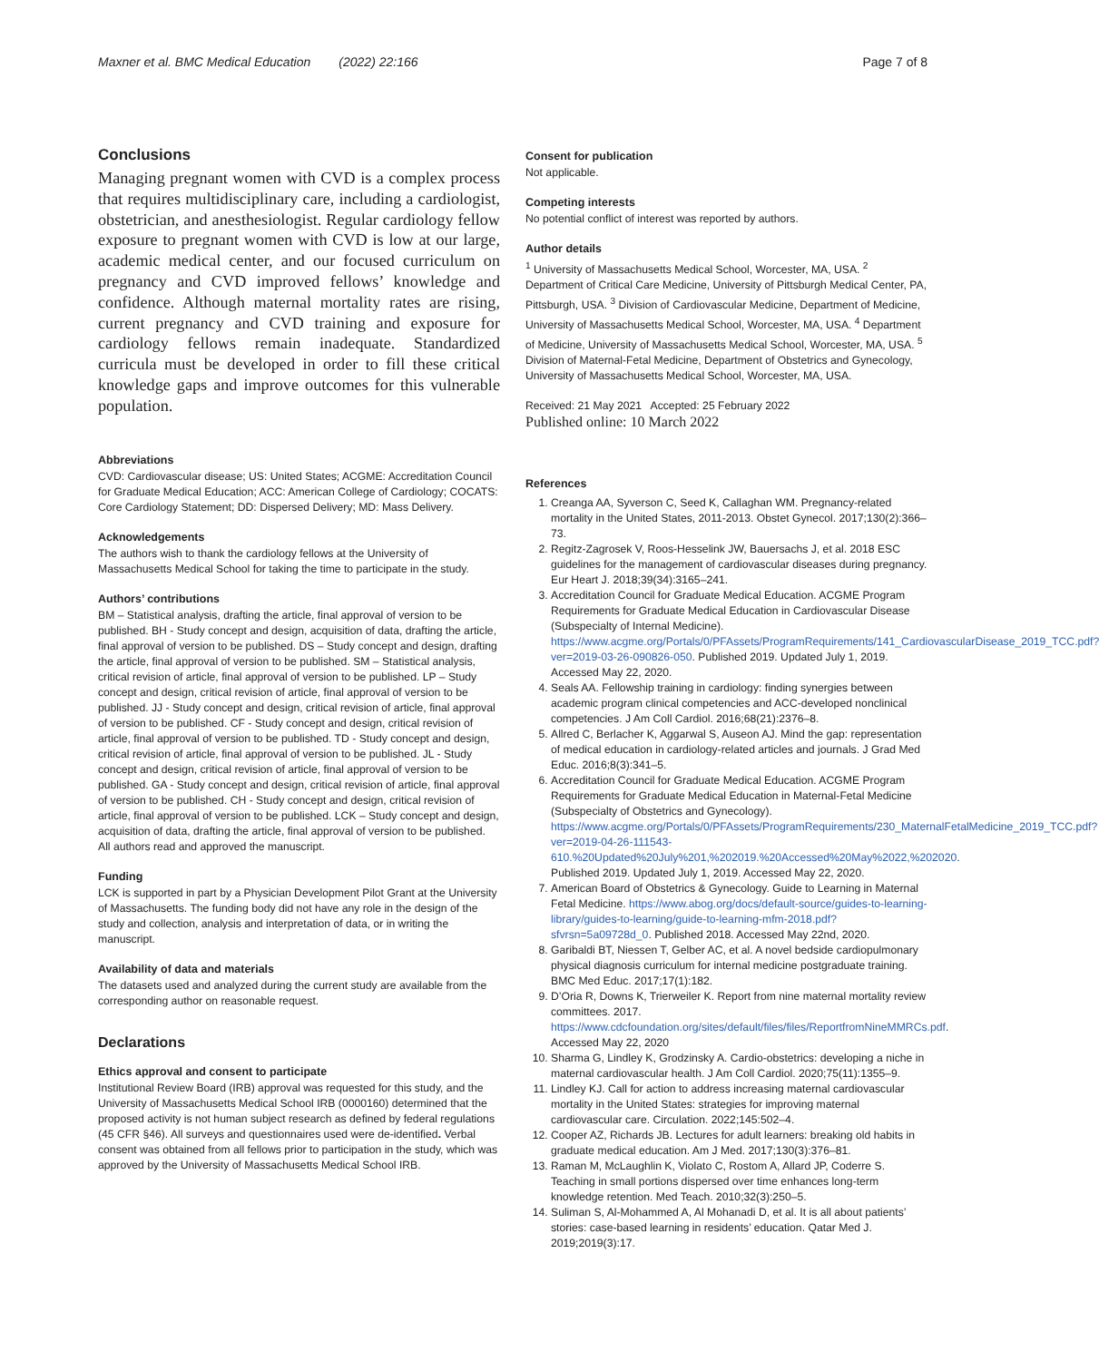Maxner et al. BMC Medical Education (2022) 22:166 Page 7 of 8
Conclusions
Managing pregnant women with CVD is a complex process that requires multidisciplinary care, including a cardiologist, obstetrician, and anesthesiologist. Regular cardiology fellow exposure to pregnant women with CVD is low at our large, academic medical center, and our focused curriculum on pregnancy and CVD improved fellows’ knowledge and confidence. Although maternal mortality rates are rising, current pregnancy and CVD training and exposure for cardiology fellows remain inadequate. Standardized curricula must be developed in order to fill these critical knowledge gaps and improve outcomes for this vulnerable population.
Abbreviations
CVD: Cardiovascular disease; US: United States; ACGME: Accreditation Council for Graduate Medical Education; ACC: American College of Cardiology; COCATS: Core Cardiology Statement; DD: Dispersed Delivery; MD: Mass Delivery.
Acknowledgements
The authors wish to thank the cardiology fellows at the University of Massachusetts Medical School for taking the time to participate in the study.
Authors’ contributions
BM – Statistical analysis, drafting the article, final approval of version to be published. BH - Study concept and design, acquisition of data, drafting the article, final approval of version to be published. DS – Study concept and design, drafting the article, final approval of version to be published. SM – Statistical analysis, critical revision of article, final approval of version to be published. LP – Study concept and design, critical revision of article, final approval of version to be published. JJ - Study concept and design, critical revision of article, final approval of version to be published. CF - Study concept and design, critical revision of article, final approval of version to be published. TD - Study concept and design, critical revision of article, final approval of version to be published. JL - Study concept and design, critical revision of article, final approval of version to be published. GA - Study concept and design, critical revision of article, final approval of version to be published. CH - Study concept and design, critical revision of article, final approval of version to be published. LCK – Study concept and design, acquisition of data, drafting the article, final approval of version to be published. All authors read and approved the manuscript.
Funding
LCK is supported in part by a Physician Development Pilot Grant at the University of Massachusetts. The funding body did not have any role in the design of the study and collection, analysis and interpretation of data, or in writing the manuscript.
Availability of data and materials
The datasets used and analyzed during the current study are available from the corresponding author on reasonable request.
Declarations
Ethics approval and consent to participate
Institutional Review Board (IRB) approval was requested for this study, and the University of Massachusetts Medical School IRB (0000160) determined that the proposed activity is not human subject research as defined by federal regulations (45 CFR §46). All surveys and questionnaires used were de-identified. Verbal consent was obtained from all fellows prior to participation in the study, which was approved by the University of Massachusetts Medical School IRB.
Consent for publication
Not applicable.
Competing interests
No potential conflict of interest was reported by authors.
Author details
<sup>1</sup> University of Massachusetts Medical School, Worcester, MA, USA. <sup>2</sup> Department of Critical Care Medicine, University of Pittsburgh Medical Center, PA, Pittsburgh, USA. <sup>3</sup> Division of Cardiovascular Medicine, Department of Medicine, University of Massachusetts Medical School, Worcester, MA, USA. <sup>4</sup> Department of Medicine, University of Massachusetts Medical School, Worcester, MA, USA. <sup>5</sup> Division of Maternal-Fetal Medicine, Department of Obstetrics and Gynecology, University of Massachusetts Medical School, Worcester, MA, USA.
Received: 21 May 2021 Accepted: 25 February 2022
Published online: 10 March 2022
References
1. Creanga AA, Syverson C, Seed K, Callaghan WM. Pregnancy-related mortality in the United States, 2011-2013. Obstet Gynecol. 2017;130(2):366–73.
2. Regitz-Zagrosek V, Roos-Hesselink JW, Bauersachs J, et al. 2018 ESC guidelines for the management of cardiovascular diseases during pregnancy. Eur Heart J. 2018;39(34):3165–241.
3. Accreditation Council for Graduate Medical Education. ACGME Program Requirements for Graduate Medical Education in Cardiovascular Disease (Subspecialty of Internal Medicine). https://www.acgme.org/Portals/0/PFAssets/ProgramRequirements/141_CardiovascularDisease_2019_TCC.pdf?ver=2019-03-26-090826-050. Published 2019. Updated July 1, 2019. Accessed May 22, 2020.
4. Seals AA. Fellowship training in cardiology: finding synergies between academic program clinical competencies and ACC-developed nonclinical competencies. J Am Coll Cardiol. 2016;68(21):2376–8.
5. Allred C, Berlacher K, Aggarwal S, Auseon AJ. Mind the gap: representation of medical education in cardiology-related articles and journals. J Grad Med Educ. 2016;8(3):341–5.
6. Accreditation Council for Graduate Medical Education. ACGME Program Requirements for Graduate Medical Education in Maternal-Fetal Medicine (Subspecialty of Obstetrics and Gynecology). https://www.acgme.org/Portals/0/PFAssets/ProgramRequirements/230_MaternalFetalMedicine_2019_TCC.pdf?ver=2019-04-26-111543-610.%20Updated%20July%201,%202019.%20Accessed%20May%2022,%202020. Published 2019. Updated July 1, 2019. Accessed May 22, 2020.
7. American Board of Obstetrics & Gynecology. Guide to Learning in Maternal Fetal Medicine. https://www.abog.org/docs/default-source/guides-to-learning-library/guides-to-learning/guide-to-learning-mfm-2018.pdf?sfvrsn=5a09728d_0. Published 2018. Accessed May 22nd, 2020.
8. Garibaldi BT, Niessen T, Gelber AC, et al. A novel bedside cardiopulmonary physical diagnosis curriculum for internal medicine postgraduate training. BMC Med Educ. 2017;17(1):182.
9. D’Oria R, Downs K, Trierweiler K. Report from nine maternal mortality review committees. 2017. https://www.cdcfoundation.org/sites/default/files/files/ReportfromNineMMRCs.pdf. Accessed May 22, 2020
10. Sharma G, Lindley K, Grodzinsky A. Cardio-obstetrics: developing a niche in maternal cardiovascular health. J Am Coll Cardiol. 2020;75(11):1355–9.
11. Lindley KJ. Call for action to address increasing maternal cardiovascular mortality in the United States: strategies for improving maternal cardiovascular care. Circulation. 2022;145:502–4.
12. Cooper AZ, Richards JB. Lectures for adult learners: breaking old habits in graduate medical education. Am J Med. 2017;130(3):376–81.
13. Raman M, McLaughlin K, Violato C, Rostom A, Allard JP, Coderre S. Teaching in small portions dispersed over time enhances long-term knowledge retention. Med Teach. 2010;32(3):250–5.
14. Suliman S, Al-Mohammed A, Al Mohanadi D, et al. It is all about patients’ stories: case-based learning in residents’ education. Qatar Med J. 2019;2019(3):17.